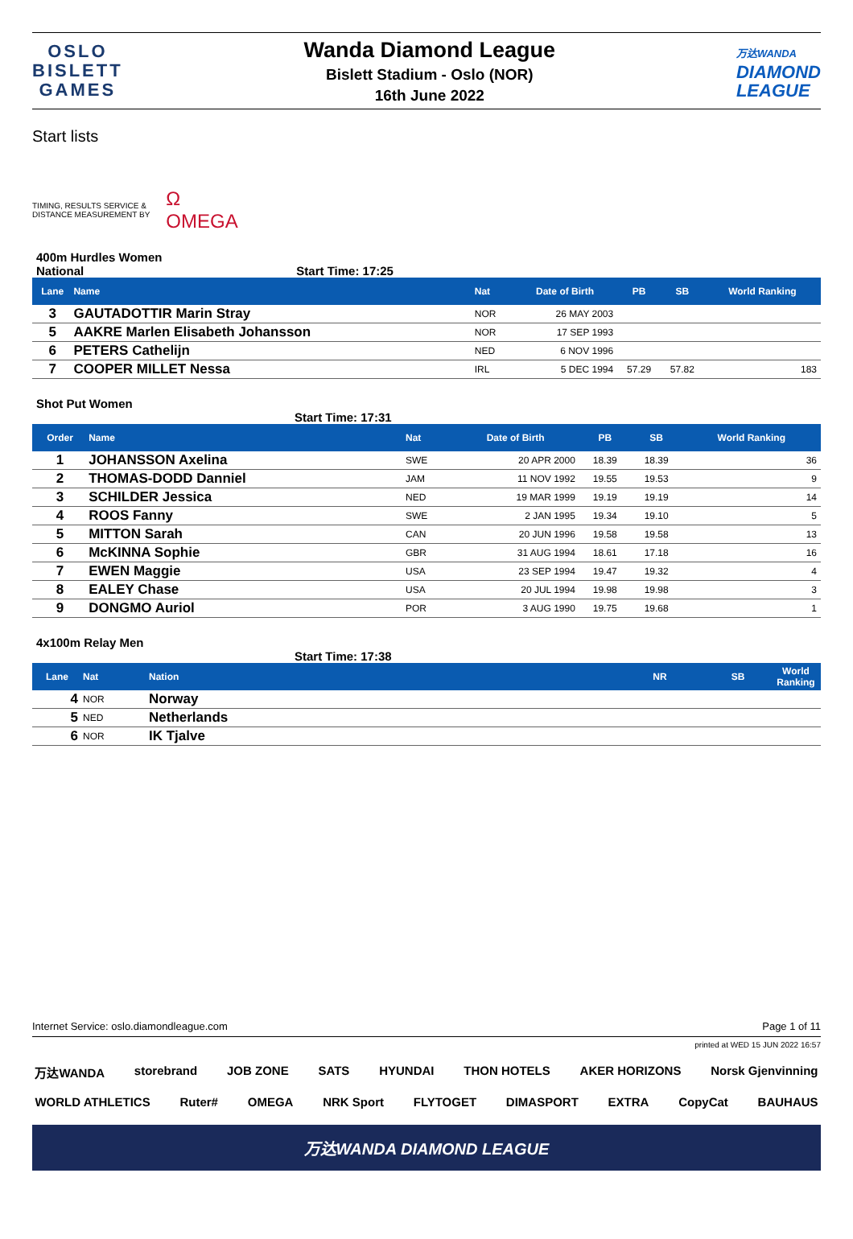OSLO
BISLETT
GAMES
Wanda Diamond League
Bislett Stadium - Oslo (NOR)
16th June 2022
万达WANDA
DIAMOND
LEAGUE
Start lists
TIMING, RESULTS SERVICE &
DISTANCE MEASUREMENT BY
Ω
OMEGA
400m Hurdles Women
National Start Time: 17:25
| Lane | Name | Nat | Date of Birth | PB | SB | World Ranking |
| --- | --- | --- | --- | --- | --- | --- |
| 3 | GAUTADOTTIR Marin Stray | NOR | 26 MAY 2003 | | | |
| 5 | AAKRE Marlen Elisabeth Johansson | NOR | 17 SEP 1993 | | | |
| 6 | PETERS Cathelijn | NED | 6 NOV 1996 | | | |
| 7 | COOPER MILLET Nessa | IRL | 5 DEC 1994 | 57.29 | 57.82 | 183 |
Shot Put Women
Start Time: 17:31
| Order | Name | Nat | Date of Birth | PB | SB | World Ranking |
| --- | --- | --- | --- | --- | --- | --- |
| 1 | JOHANSSON Axelina | SWE | 20 APR 2000 | 18.39 | 18.39 | 36 |
| 2 | THOMAS-DODD Danniel | JAM | 11 NOV 1992 | 19.55 | 19.53 | 9 |
| 3 | SCHILDER Jessica | NED | 19 MAR 1999 | 19.19 | 19.19 | 14 |
| 4 | ROOS Fanny | SWE | 2 JAN 1995 | 19.34 | 19.10 | 5 |
| 5 | MITTON Sarah | CAN | 20 JUN 1996 | 19.58 | 19.58 | 13 |
| 6 | McKINNA Sophie | GBR | 31 AUG 1994 | 18.61 | 17.18 | 16 |
| 7 | EWEN Maggie | USA | 23 SEP 1994 | 19.47 | 19.32 | 4 |
| 8 | EALEY Chase | USA | 20 JUL 1994 | 19.98 | 19.98 | 3 |
| 9 | DONGMO Auriol | POR | 3 AUG 1990 | 19.75 | 19.68 | 1 |
4x100m Relay Men
Start Time: 17:38
| Lane | Nat | Nation | NR | SB | World Ranking |
| --- | --- | --- | --- | --- | --- |
| 4 | NOR | Norway | | | |
| 5 | NED | Netherlands | | | |
| 6 | NOR | IK Tjalve | | | |
Internet Service: oslo.diamondleague.com Page 1 of 11
printed at WED 15 JUN 2022 16:57
万达WANDA storebrand JOB ZONE SATS HYUNDAI THON HOTELS AKER HORIZONS Norsk Gjenvinning
WORLD ATHLETICS Ruter# OMEGA NRK Sport FLYTOGET DIMASPORT EXTRA CopyCat BAUHAUS
万达WANDA DIAMOND LEAGUE